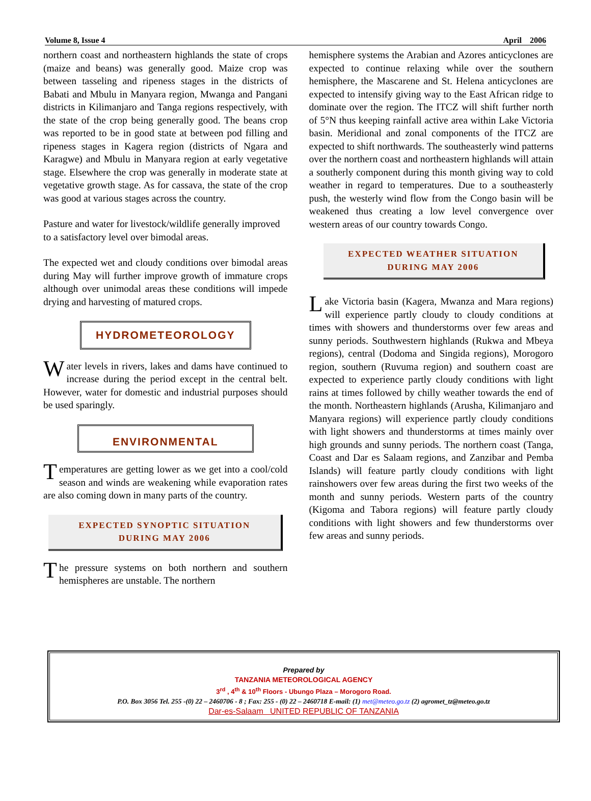Volume 8, Issue 4 April 2006
northern coast and northeastern highlands the state of crops (maize and beans) was generally good. Maize crop was between tasseling and ripeness stages in the districts of Babati and Mbulu in Manyara region, Mwanga and Pangani districts in Kilimanjaro and Tanga regions respectively, with the state of the crop being generally good. The beans crop was reported to be in good state at between pod filling and ripeness stages in Kagera region (districts of Ngara and Karagwe) and Mbulu in Manyara region at early vegetative stage. Elsewhere the crop was generally in moderate state at vegetative growth stage. As for cassava, the state of the crop was good at various stages across the country.
Pasture and water for livestock/wildlife generally improved to a satisfactory level over bimodal areas.
The expected wet and cloudy conditions over bimodal areas during May will further improve growth of immature crops although over unimodal areas these conditions will impede drying and harvesting of matured crops.
HYDROMETEOROLOGY
Water levels in rivers, lakes and dams have continued to increase during the period except in the central belt. However, water for domestic and industrial purposes should be used sparingly.
ENVIRONMENTAL
Temperatures are getting lower as we get into a cool/cold season and winds are weakening while evaporation rates are also coming down in many parts of the country.
EXPECTED SYNOPTIC SITUATION
DURING MAY 2006
The pressure systems on both northern and southern hemispheres are unstable. The northern
hemisphere systems the Arabian and Azores anticyclones are expected to continue relaxing while over the southern hemisphere, the Mascarene and St. Helena anticyclones are expected to intensify giving way to the East African ridge to dominate over the region. The ITCZ will shift further north of 5°N thus keeping rainfall active area within Lake Victoria basin. Meridional and zonal components of the ITCZ are expected to shift northwards. The southeasterly wind patterns over the northern coast and northeastern highlands will attain a southerly component during this month giving way to cold weather in regard to temperatures. Due to a southeasterly push, the westerly wind flow from the Congo basin will be weakened thus creating a low level convergence over western areas of our country towards Congo.
EXPECTED WEATHER SITUATION
DURING MAY 2006
Lake Victoria basin (Kagera, Mwanza and Mara regions) will experience partly cloudy to cloudy conditions at times with showers and thunderstorms over few areas and sunny periods. Southwestern highlands (Rukwa and Mbeya regions), central (Dodoma and Singida regions), Morogoro region, southern (Ruvuma region) and southern coast are expected to experience partly cloudy conditions with light rains at times followed by chilly weather towards the end of the month. Northeastern highlands (Arusha, Kilimanjaro and Manyara regions) will experience partly cloudy conditions with light showers and thunderstorms at times mainly over high grounds and sunny periods. The northern coast (Tanga, Coast and Dar es Salaam regions, and Zanzibar and Pemba Islands) will feature partly cloudy conditions with light rainshowers over few areas during the first two weeks of the month and sunny periods. Western parts of the country (Kigoma and Tabora regions) will feature partly cloudy conditions with light showers and few thunderstorms over few areas and sunny periods.
Prepared by
TANZANIA METEOROLOGICAL AGENCY
3<sup>rd</sup> , 4<sup>th</sup> & 10<sup>th</sup> Floors - Ubungo Plaza – Morogoro Road.
P.O. Box 3056 Tel. 255 -(0) 22 – 2460706 - 8 ; Fax: 255 - (0) 22 – 2460718 E-mail: (1) met@meteo.go.tz (2) agromet_tz@meteo.go.tz
Dar-es-Salaam UNITED REPUBLIC OF TANZANIA